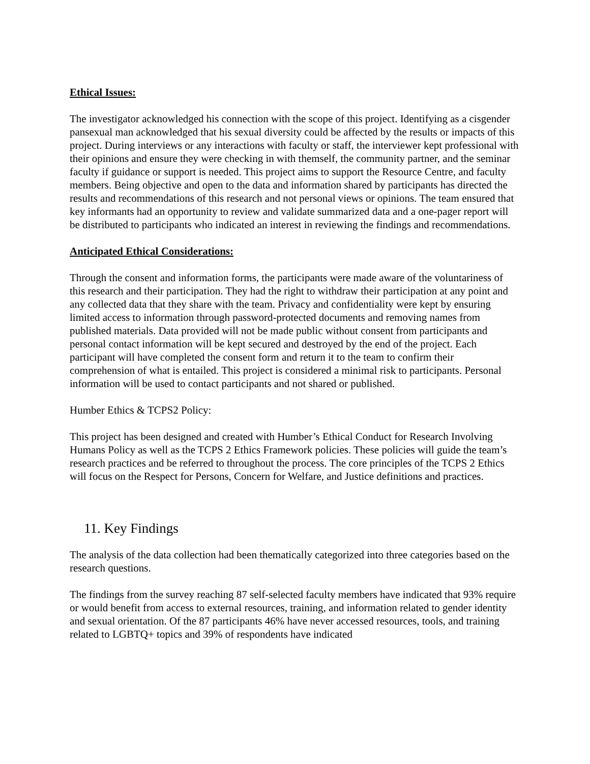Ethical Issues:
The investigator acknowledged his connection with the scope of this project. Identifying as a cisgender pansexual man acknowledged that his sexual diversity could be affected by the results or impacts of this project. During interviews or any interactions with faculty or staff, the interviewer kept professional with their opinions and ensure they were checking in with themself, the community partner, and the seminar faculty if guidance or support is needed. This project aims to support the Resource Centre, and faculty members. Being objective and open to the data and information shared by participants has directed the results and recommendations of this research and not personal views or opinions. The team ensured that key informants had an opportunity to review and validate summarized data and a one-pager report will be distributed to participants who indicated an interest in reviewing the findings and recommendations.
Anticipated Ethical Considerations:
Through the consent and information forms, the participants were made aware of the voluntariness of this research and their participation. They had the right to withdraw their participation at any point and any collected data that they share with the team. Privacy and confidentiality were kept by ensuring limited access to information through password-protected documents and removing names from published materials. Data provided will not be made public without consent from participants and personal contact information will be kept secured and destroyed by the end of the project. Each participant will have completed the consent form and return it to the team to confirm their comprehension of what is entailed. This project is considered a minimal risk to participants. Personal information will be used to contact participants and not shared or published.
Humber Ethics & TCPS2 Policy:
This project has been designed and created with Humber’s Ethical Conduct for Research Involving Humans Policy as well as the TCPS 2 Ethics Framework policies. These policies will guide the team’s research practices and be referred to throughout the process. The core principles of the TCPS 2 Ethics will focus on the Respect for Persons, Concern for Welfare, and Justice definitions and practices.
11. Key Findings
The analysis of the data collection had been thematically categorized into three categories based on the research questions.
The findings from the survey reaching 87 self-selected faculty members have indicated that 93% require or would benefit from access to external resources, training, and information related to gender identity and sexual orientation. Of the 87 participants 46% have never accessed resources, tools, and training related to LGBTQ+ topics and 39% of respondents have indicated